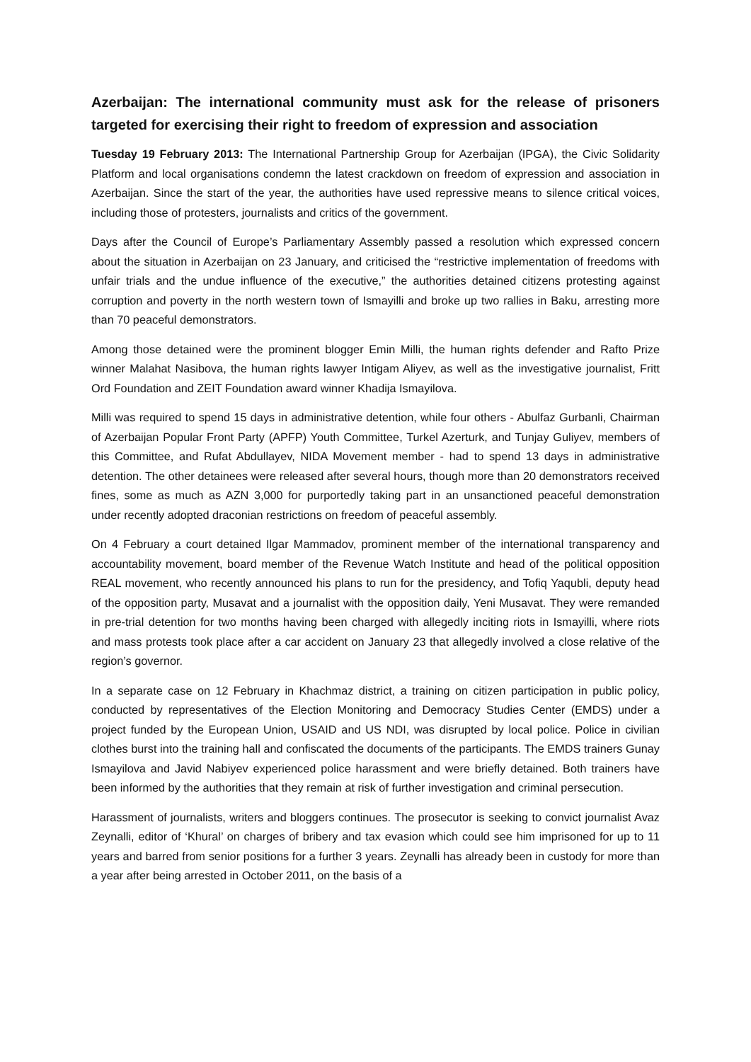Azerbaijan: The international community must ask for the release of prisoners targeted for exercising their right to freedom of expression and association
Tuesday 19 February 2013: The International Partnership Group for Azerbaijan (IPGA), the Civic Solidarity Platform and local organisations condemn the latest crackdown on freedom of expression and association in Azerbaijan. Since the start of the year, the authorities have used repressive means to silence critical voices, including those of protesters, journalists and critics of the government.
Days after the Council of Europe’s Parliamentary Assembly passed a resolution which expressed concern about the situation in Azerbaijan on 23 January, and criticised the “restrictive implementation of freedoms with unfair trials and the undue influence of the executive,” the authorities detained citizens protesting against corruption and poverty in the north western town of Ismayilli and broke up two rallies in Baku, arresting more than 70 peaceful demonstrators.
Among those detained were the prominent blogger Emin Milli, the human rights defender and Rafto Prize winner Malahat Nasibova, the human rights lawyer Intigam Aliyev, as well as the investigative journalist, Fritt Ord Foundation and ZEIT Foundation award winner Khadija Ismayilova.
Milli was required to spend 15 days in administrative detention, while four others - Abulfaz Gurbanli, Chairman of Azerbaijan Popular Front Party (APFP) Youth Committee, Turkel Azerturk, and Tunjay Guliyev, members of this Committee, and Rufat Abdullayev, NIDA Movement member - had to spend 13 days in administrative detention. The other detainees were released after several hours, though more than 20 demonstrators received fines, some as much as AZN 3,000 for purportedly taking part in an unsanctioned peaceful demonstration under recently adopted draconian restrictions on freedom of peaceful assembly.
On 4 February a court detained Ilgar Mammadov, prominent member of the international transparency and accountability movement, board member of the Revenue Watch Institute and head of the political opposition REAL movement, who recently announced his plans to run for the presidency, and Tofiq Yaqubli, deputy head of the opposition party, Musavat and a journalist with the opposition daily, Yeni Musavat. They were remanded in pre-trial detention for two months having been charged with allegedly inciting riots in Ismayilli, where riots and mass protests took place after a car accident on January 23 that allegedly involved a close relative of the region’s governor.
In a separate case on 12 February in Khachmaz district, a training on citizen participation in public policy, conducted by representatives of the Election Monitoring and Democracy Studies Center (EMDS) under a project funded by the European Union, USAID and US NDI, was disrupted by local police. Police in civilian clothes burst into the training hall and confiscated the documents of the participants. The EMDS trainers Gunay Ismayilova and Javid Nabiyev experienced police harassment and were briefly detained. Both trainers have been informed by the authorities that they remain at risk of further investigation and criminal persecution.
Harassment of journalists, writers and bloggers continues. The prosecutor is seeking to convict journalist Avaz Zeynalli, editor of ‘Khural’ on charges of bribery and tax evasion which could see him imprisoned for up to 11 years and barred from senior positions for a further 3 years. Zeynalli has already been in custody for more than a year after being arrested in October 2011, on the basis of a